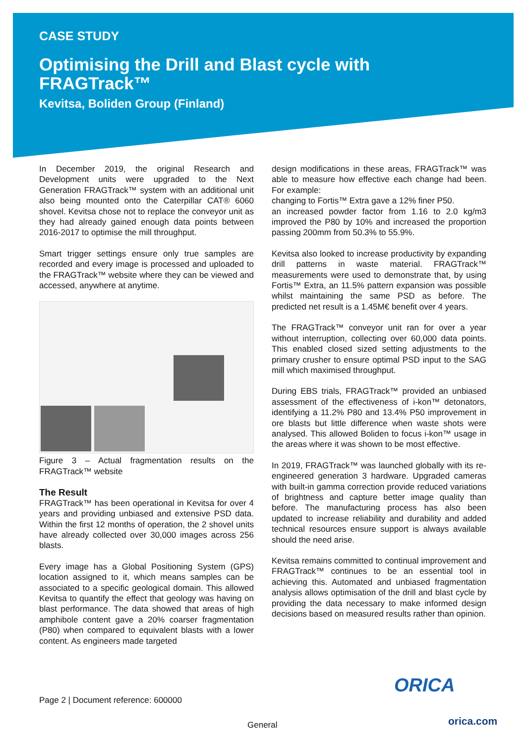CASE STUDY
Optimising the Drill and Blast cycle with FRAGTrack™
Kevitsa, Boliden Group (Finland)
In December 2019, the original Research and Development units were upgraded to the Next Generation FRAGTrack™ system with an additional unit also being mounted onto the Caterpillar CAT® 6060 shovel. Kevitsa chose not to replace the conveyor unit as they had already gained enough data points between 2016-2017 to optimise the mill throughput.
Smart trigger settings ensure only true samples are recorded and every image is processed and uploaded to the FRAGTrack™ website where they can be viewed and accessed, anywhere at anytime.
Figure 3 – Actual fragmentation results on the FRAGTrack™ website
The Result
FRAGTrack™ has been operational in Kevitsa for over 4 years and providing unbiased and extensive PSD data. Within the first 12 months of operation, the 2 shovel units have already collected over 30,000 images across 256 blasts.
Every image has a Global Positioning System (GPS) location assigned to it, which means samples can be associated to a specific geological domain. This allowed Kevitsa to quantify the effect that geology was having on blast performance. The data showed that areas of high amphibole content gave a 20% coarser fragmentation (P80) when compared to equivalent blasts with a lower content. As engineers made targeted
design modifications in these areas, FRAGTrack™ was able to measure how effective each change had been. For example:
changing to Fortis™ Extra gave a 12% finer P50.
an increased powder factor from 1.16 to 2.0 kg/m3 improved the P80 by 10% and increased the proportion passing 200mm from 50.3% to 55.9%.
Kevitsa also looked to increase productivity by expanding drill patterns in waste material. FRAGTrack™ measurements were used to demonstrate that, by using Fortis™ Extra, an 11.5% pattern expansion was possible whilst maintaining the same PSD as before. The predicted net result is a 1.45M€ benefit over 4 years.
The FRAGTrack™ conveyor unit ran for over a year without interruption, collecting over 60,000 data points. This enabled closed sized setting adjustments to the primary crusher to ensure optimal PSD input to the SAG mill which maximised throughput.
During EBS trials, FRAGTrack™ provided an unbiased assessment of the effectiveness of i-kon™ detonators, identifying a 11.2% P80 and 13.4% P50 improvement in ore blasts but little difference when waste shots were analysed. This allowed Boliden to focus i-kon™ usage in the areas where it was shown to be most effective.
In 2019, FRAGTrack™ was launched globally with its re-engineered generation 3 hardware. Upgraded cameras with built-in gamma correction provide reduced variations of brightness and capture better image quality than before. The manufacturing process has also been updated to increase reliability and durability and added technical resources ensure support is always available should the need arise.
Kevitsa remains committed to continual improvement and FRAGTrack™ continues to be an essential tool in achieving this. Automated and unbiased fragmentation analysis allows optimisation of the drill and blast cycle by providing the data necessary to make informed design decisions based on measured results rather than opinion.
Page 2 | Document reference: 600000
ORICA
General orica.com